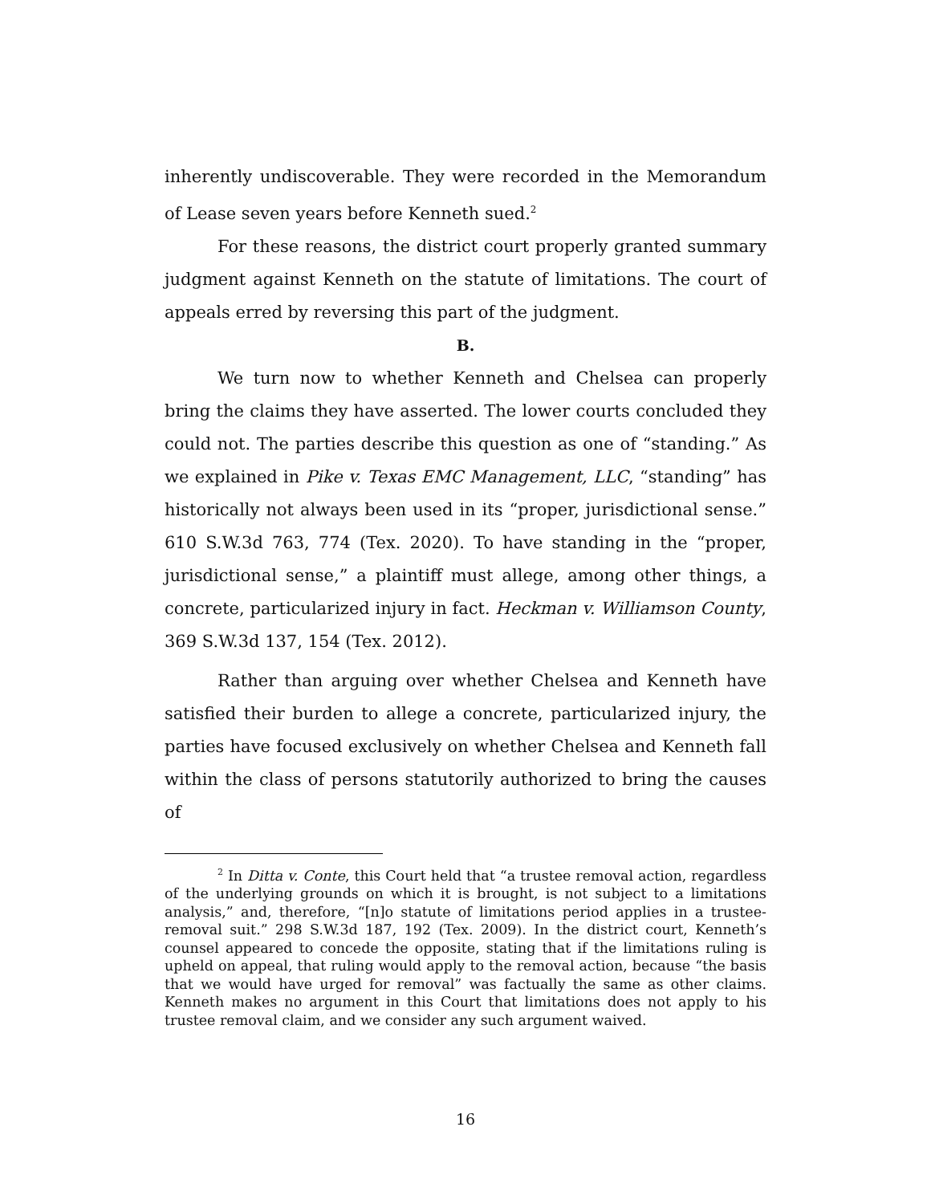inherently undiscoverable. They were recorded in the Memorandum of Lease seven years before Kenneth sued.<sup>2</sup>
For these reasons, the district court properly granted summary judgment against Kenneth on the statute of limitations. The court of appeals erred by reversing this part of the judgment.
B.
We turn now to whether Kenneth and Chelsea can properly bring the claims they have asserted. The lower courts concluded they could not. The parties describe this question as one of “standing.” As we explained in Pike v. Texas EMC Management, LLC, “standing” has historically not always been used in its “proper, jurisdictional sense.” 610 S.W.3d 763, 774 (Tex. 2020). To have standing in the “proper, jurisdictional sense,” a plaintiff must allege, among other things, a concrete, particularized injury in fact. Heckman v. Williamson County, 369 S.W.3d 137, 154 (Tex. 2012).
Rather than arguing over whether Chelsea and Kenneth have satisfied their burden to allege a concrete, particularized injury, the parties have focused exclusively on whether Chelsea and Kenneth fall within the class of persons statutorily authorized to bring the causes of
<sup>2</sup> In Ditta v. Conte, this Court held that “a trustee removal action, regardless of the underlying grounds on which it is brought, is not subject to a limitations analysis,” and, therefore, “[n]o statute of limitations period applies in a trustee-removal suit.” 298 S.W.3d 187, 192 (Tex. 2009). In the district court, Kenneth’s counsel appeared to concede the opposite, stating that if the limitations ruling is upheld on appeal, that ruling would apply to the removal action, because “the basis that we would have urged for removal” was factually the same as other claims. Kenneth makes no argument in this Court that limitations does not apply to his trustee removal claim, and we consider any such argument waived.
16